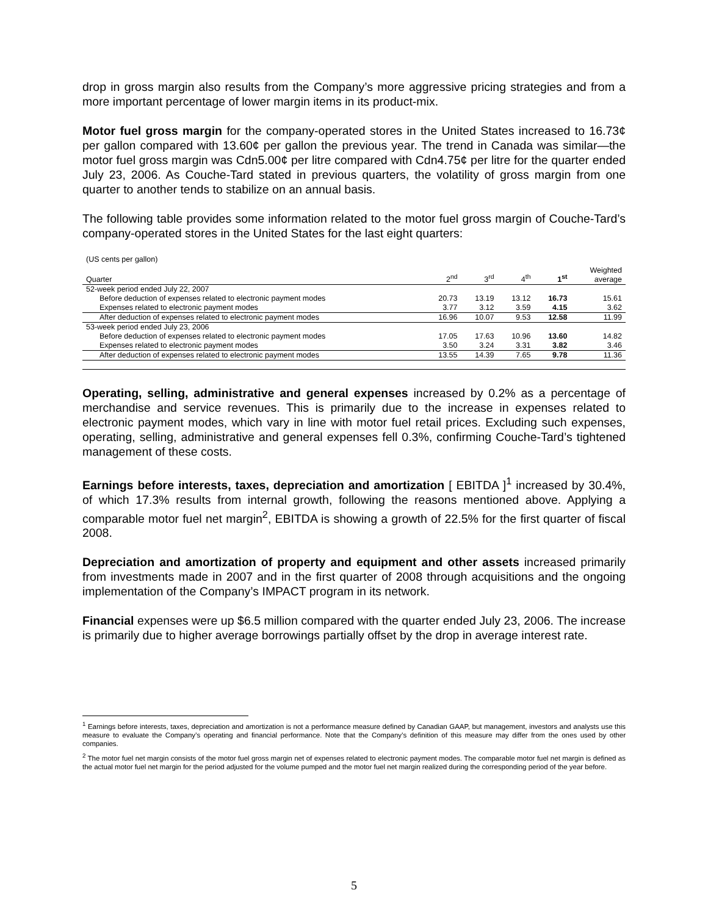drop in gross margin also results from the Company’s more aggressive pricing strategies and from a more important percentage of lower margin items in its product-mix.
Motor fuel gross margin for the company-operated stores in the United States increased to 16.73¢ per gallon compared with 13.60¢ per gallon the previous year. The trend in Canada was similar—the motor fuel gross margin was Cdn5.00¢ per litre compared with Cdn4.75¢ per litre for the quarter ended July 23, 2006. As Couche-Tard stated in previous quarters, the volatility of gross margin from one quarter to another tends to stabilize on an annual basis.
The following table provides some information related to the motor fuel gross margin of Couche-Tard’s company-operated stores in the United States for the last eight quarters:
(US cents per gallon)
| Quarter | 2<sup>nd</sup> | 3<sup>rd</sup> | 4<sup>th</sup> | 1<sup>st</sup> | Weighted average |
| --- | --- | --- | --- | --- | --- |
| 52-week period ended July 22, 2007 | | | | | |
| Before deduction of expenses related to electronic payment modes | 20.73 | 13.19 | 13.12 | 16.73 | 15.61 |
| Expenses related to electronic payment modes | 3.77 | 3.12 | 3.59 | 4.15 | 3.62 |
| After deduction of expenses related to electronic payment modes | 16.96 | 10.07 | 9.53 | 12.58 | 11.99 |
| 53-week period ended July 23, 2006 | | | | | |
| Before deduction of expenses related to electronic payment modes | 17.05 | 17.63 | 10.96 | 13.60 | 14.82 |
| Expenses related to electronic payment modes | 3.50 | 3.24 | 3.31 | 3.82 | 3.46 |
| After deduction of expenses related to electronic payment modes | 13.55 | 14.39 | 7.65 | 9.78 | 11.36 |
Operating, selling, administrative and general expenses increased by 0.2% as a percentage of merchandise and service revenues. This is primarily due to the increase in expenses related to electronic payment modes, which vary in line with motor fuel retail prices. Excluding such expenses, operating, selling, administrative and general expenses fell 0.3%, confirming Couche-Tard’s tightened management of these costs.
Earnings before interests, taxes, depreciation and amortization [ EBITDA ]<sup>1</sup> increased by 30.4%, of which 17.3% results from internal growth, following the reasons mentioned above. Applying a comparable motor fuel net margin<sup>2</sup>, EBITDA is showing a growth of 22.5% for the first quarter of fiscal 2008.
Depreciation and amortization of property and equipment and other assets increased primarily from investments made in 2007 and in the first quarter of 2008 through acquisitions and the ongoing implementation of the Company’s IMPACT program in its network.
Financial expenses were up $6.5 million compared with the quarter ended July 23, 2006. The increase is primarily due to higher average borrowings partially offset by the drop in average interest rate.
<sup>1</sup> Earnings before interests, taxes, depreciation and amortization is not a performance measure defined by Canadian GAAP, but management, investors and analysts use this measure to evaluate the Company’s operating and financial performance. Note that the Company’s definition of this measure may differ from the ones used by other companies.
<sup>2</sup> The motor fuel net margin consists of the motor fuel gross margin net of expenses related to electronic payment modes. The comparable motor fuel net margin is defined as the actual motor fuel net margin for the period adjusted for the volume pumped and the motor fuel net margin realized during the corresponding period of the year before.
5